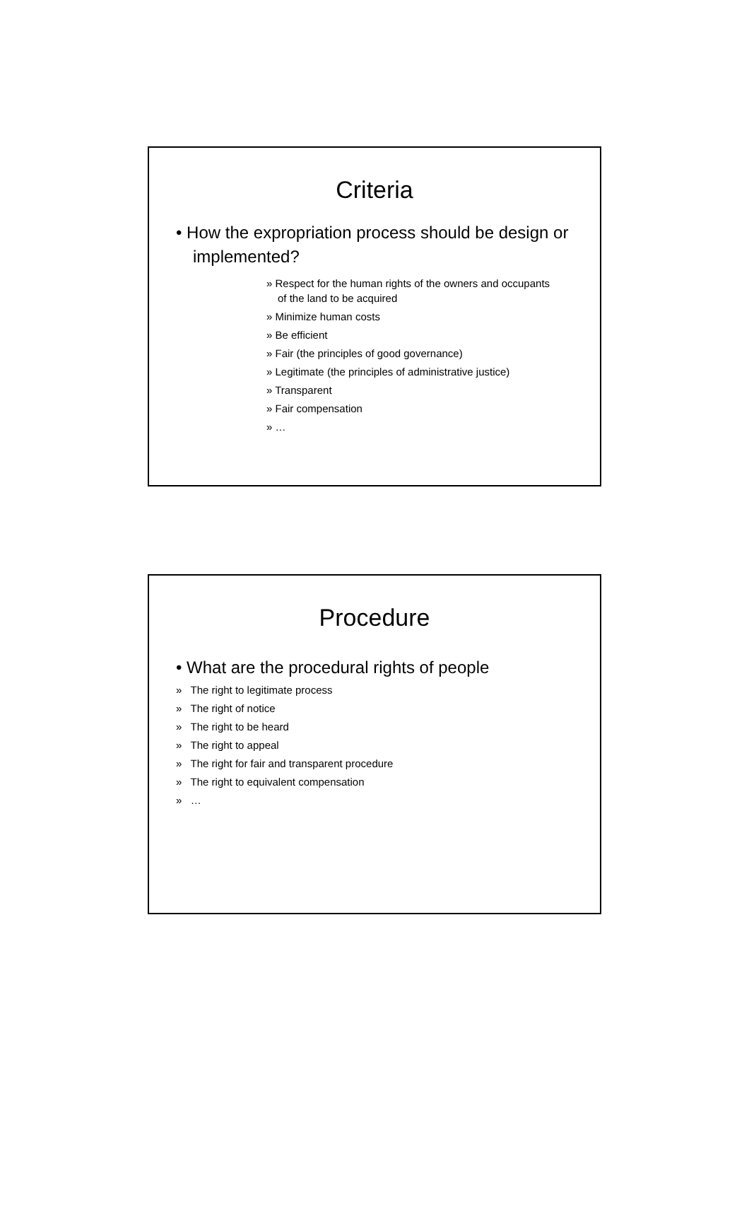Criteria
• How the expropriation process should be design or implemented?
» Respect for the human rights of the owners and occupants of the land to be acquired
» Minimize human costs
» Be efficient
» Fair (the principles of good governance)
» Legitimate (the principles of administrative justice)
» Transparent
» Fair compensation
» …
Procedure
• What are the procedural rights of people
» The right to legitimate process
» The right of notice
» The right to be heard
» The right to appeal
» The right for fair and transparent procedure
» The right to equivalent compensation
» …